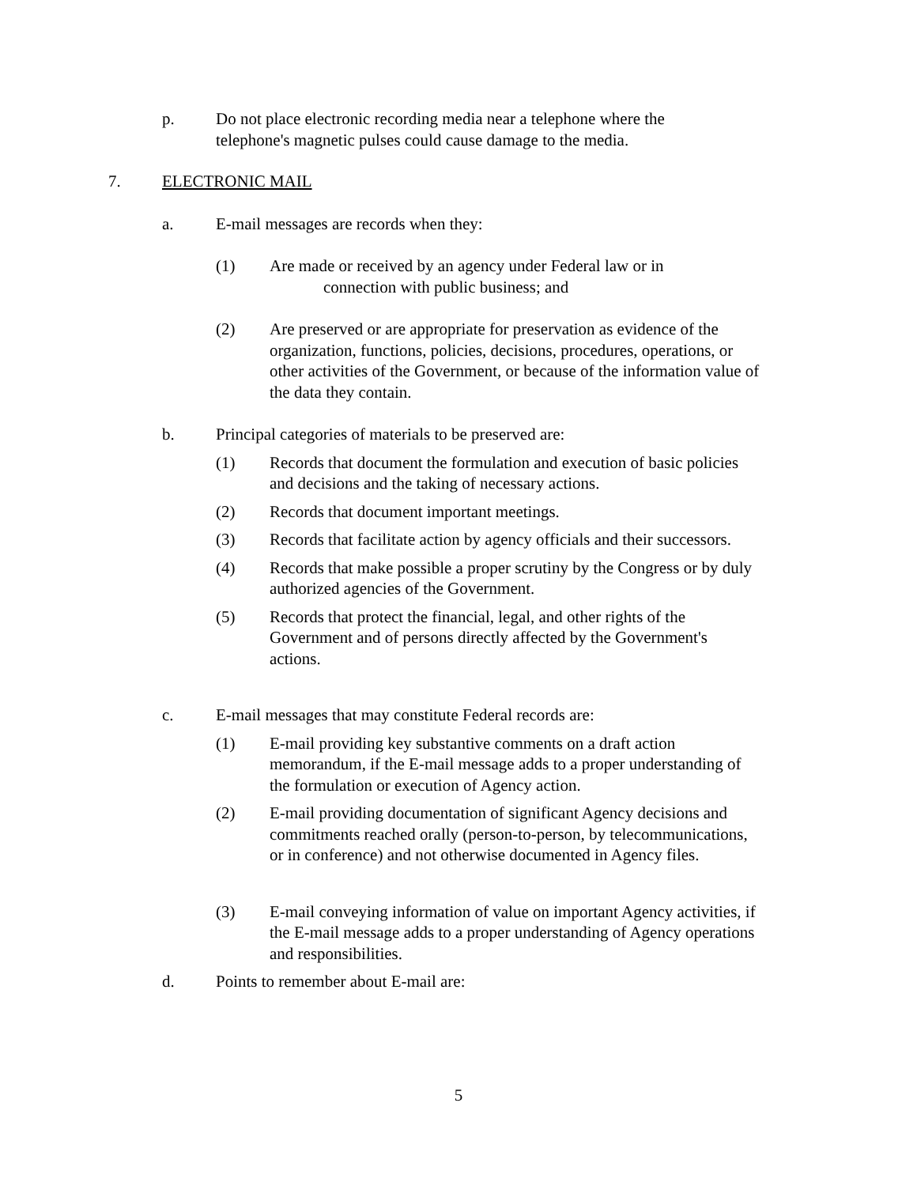p. Do not place electronic recording media near a telephone where the telephone's magnetic pulses could cause damage to the media.
7. ELECTRONIC MAIL
a. E-mail messages are records when they:
(1) Are made or received by an agency under Federal law or in
connection with public business; and
(2) Are preserved or are appropriate for preservation as evidence of the organization, functions, policies, decisions, procedures, operations, or other activities of the Government, or because of the information value of the data they contain.
b. Principal categories of materials to be preserved are:
(1) Records that document the formulation and execution of basic policies and decisions and the taking of necessary actions.
(2) Records that document important meetings.
(3) Records that facilitate action by agency officials and their successors.
(4) Records that make possible a proper scrutiny by the Congress or by duly authorized agencies of the Government.
(5) Records that protect the financial, legal, and other rights of the Government and of persons directly affected by the Government's actions.
c. E-mail messages that may constitute Federal records are:
(1) E-mail providing key substantive comments on a draft action memorandum, if the E-mail message adds to a proper understanding of the formulation or execution of Agency action.
(2) E-mail providing documentation of significant Agency decisions and commitments reached orally (person-to-person, by telecommunications, or in conference) and not otherwise documented in Agency files.
(3) E-mail conveying information of value on important Agency activities, if the E-mail message adds to a proper understanding of Agency operations and responsibilities.
d. Points to remember about E-mail are:
5